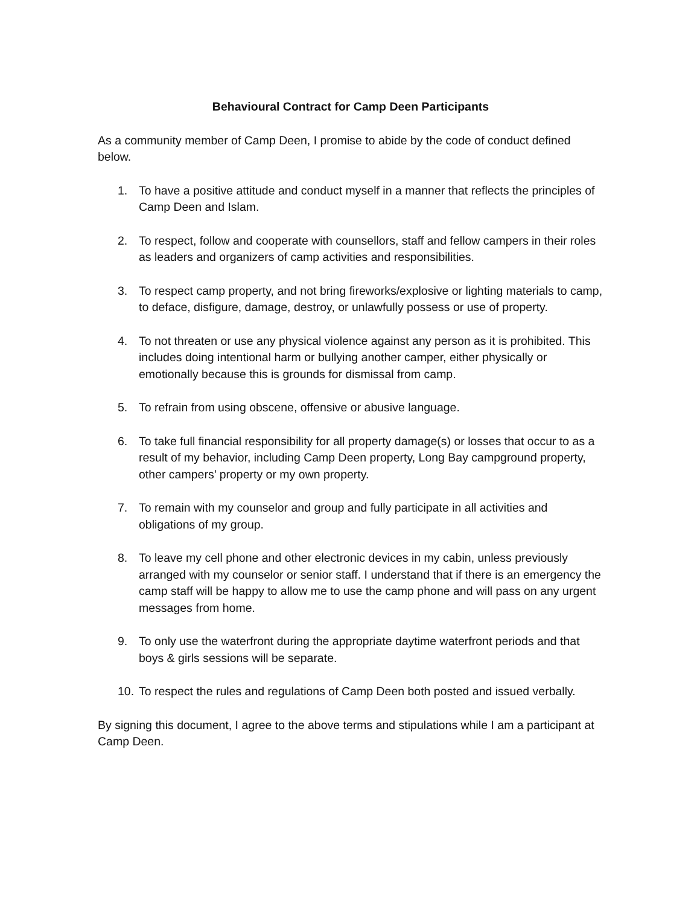Behavioural Contract for Camp Deen Participants
As a community member of Camp Deen, I promise to abide by the code of conduct defined below.
1. To have a positive attitude and conduct myself in a manner that reflects the principles of Camp Deen and Islam.
2. To respect, follow and cooperate with counsellors, staff and fellow campers in their roles as leaders and organizers of camp activities and responsibilities.
3. To respect camp property, and not bring fireworks/explosive or lighting materials to camp, to deface, disfigure, damage, destroy, or unlawfully possess or use of property.
4. To not threaten or use any physical violence against any person as it is prohibited. This includes doing intentional harm or bullying another camper, either physically or emotionally because this is grounds for dismissal from camp.
5. To refrain from using obscene, offensive or abusive language.
6. To take full financial responsibility for all property damage(s) or losses that occur to as a result of my behavior, including Camp Deen property, Long Bay campground property, other campers’ property or my own property.
7. To remain with my counselor and group and fully participate in all activities and obligations of my group.
8. To leave my cell phone and other electronic devices in my cabin, unless previously arranged with my counselor or senior staff. I understand that if there is an emergency the camp staff will be happy to allow me to use the camp phone and will pass on any urgent messages from home.
9. To only use the waterfront during the appropriate daytime waterfront periods and that boys & girls sessions will be separate.
10. To respect the rules and regulations of Camp Deen both posted and issued verbally.
By signing this document, I agree to the above terms and stipulations while I am a participant at Camp Deen.